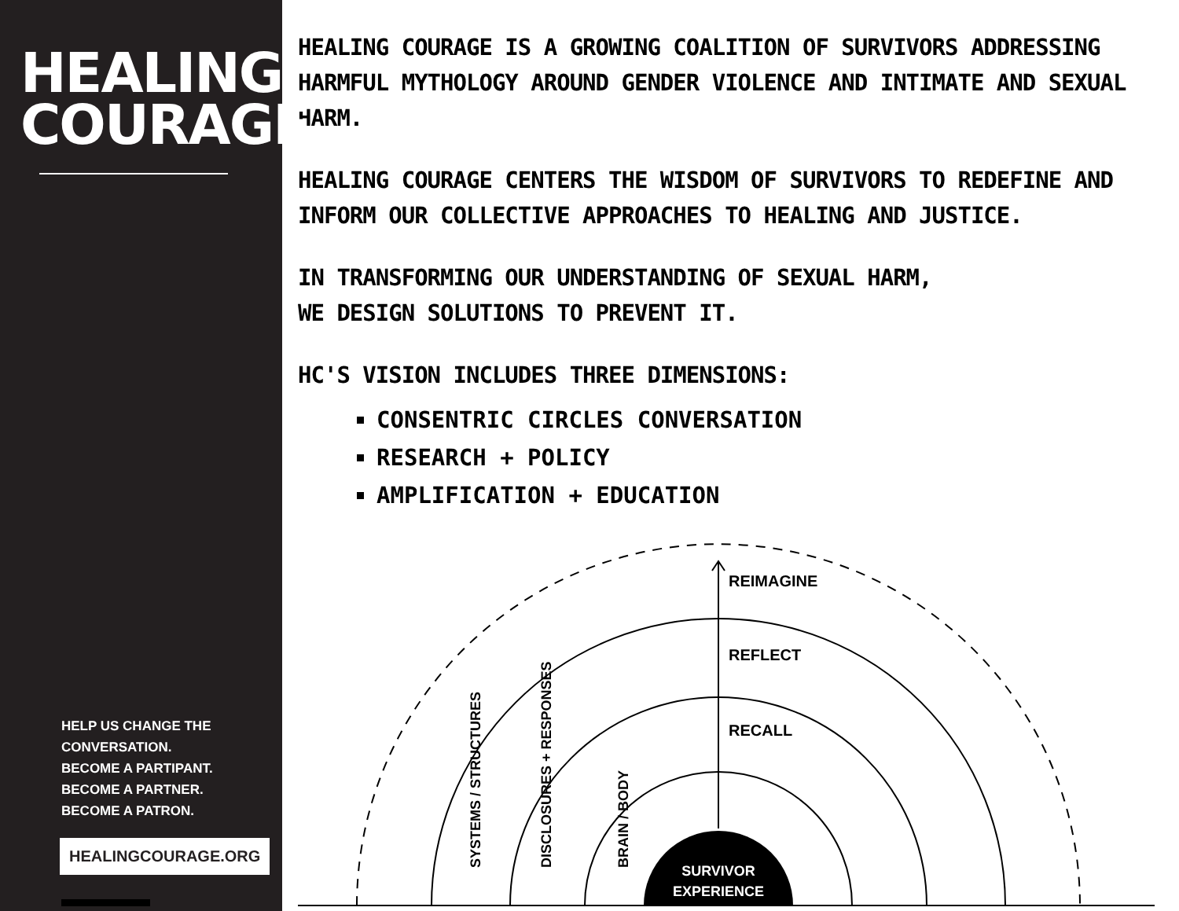HEALING COURAGE
HELP US CHANGE THE
CONVERSATION.
BECOME A PARTIPANT.
BECOME A PARTNER.
BECOME A PATRON.
HEALINGCOURAGE.ORG
HEALING COURAGE IS A GROWING COALITION OF SURVIVORS ADDRESSING HARMFUL MYTHOLOGY AROUND GENDER VIOLENCE AND INTIMATE AND SEXUAL HARM.
HEALING COURAGE CENTERS THE WISDOM OF SURVIVORS TO REDEFINE AND INFORM OUR COLLECTIVE APPROACHES TO HEALING AND JUSTICE.
IN TRANSFORMING OUR UNDERSTANDING OF SEXUAL HARM,
WE DESIGN SOLUTIONS TO PREVENT IT.
HC'S VISION INCLUDES THREE DIMENSIONS:
CONSENTRIC CIRCLES CONVERSATION
RESEARCH + POLICY
AMPLIFICATION + EDUCATION
SURVIVOR
EXPERIENCE
REIMAGINE
REFLECT
RECALL
SYSTEMS / STRUCTURES
DISCLOSURES + RESPONSES
BRAIN / BODY